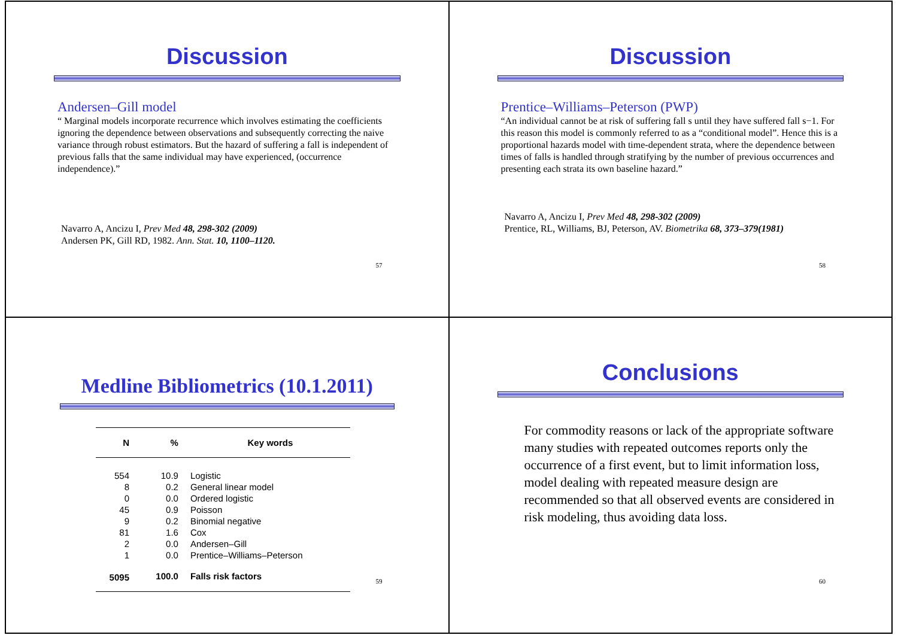Discussion
Andersen–Gill model
“ Marginal models incorporate recurrence which involves estimating the coefficients ignoring the dependence between observations and subsequently correcting the naive variance through robust estimators. But the hazard of suffering a fall is independent of previous falls that the same individual may have experienced, (occurrence independence).”
Navarro A, Ancizu I, Prev Med 48, 298-302 (2009)
Andersen PK, Gill RD, 1982. Ann. Stat. 10, 1100–1120.
57
Discussion
Prentice–Williams–Peterson (PWP)
“An individual cannot be at risk of suffering fall s until they have suffered fall s−1. For this reason this model is commonly referred to as a “conditional model”. Hence this is a proportional hazards model with time-dependent strata, where the dependence between times of falls is handled through stratifying by the number of previous occurrences and presenting each strata its own baseline hazard.”
Navarro A, Ancizu I, Prev Med 48, 298-302 (2009)
Prentice, RL, Williams, BJ, Peterson, AV. Biometrika 68, 373–379(1981)
58
Medline Bibliometrics (10.1.2011)
| N | % | Key words |
| --- | --- | --- |
| 554 | 10.9 | Logistic |
| 8 | 0.2 | General linear model |
| 0 | 0.0 | Ordered logistic |
| 45 | 0.9 | Poisson |
| 9 | 0.2 | Binomial negative |
| 81 | 1.6 | Cox |
| 2 | 0.0 | Andersen–Gill |
| 1 | 0.0 | Prentice–Williams–Peterson |
| 5095 | 100.0 | Falls risk factors |
59
Conclusions
For commodity reasons or lack of the appropriate software many studies with repeated outcomes reports only the occurrence of a first event, but to limit information loss, model dealing with repeated measure design are recommended so that all observed events are considered in risk modeling, thus avoiding data loss.
60